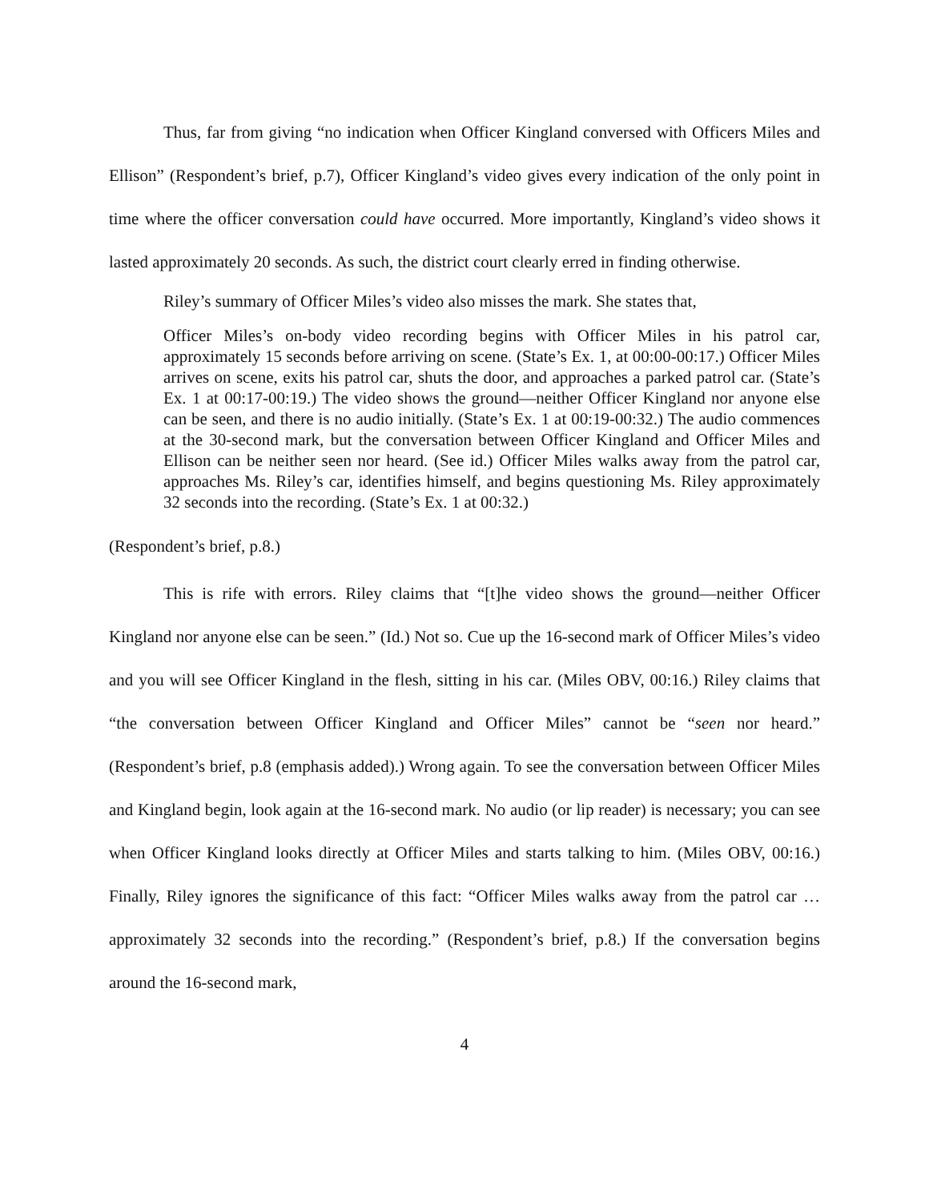Thus, far from giving “no indication when Officer Kingland conversed with Officers Miles and Ellison” (Respondent’s brief, p.7), Officer Kingland’s video gives every indication of the only point in time where the officer conversation could have occurred. More importantly, Kingland’s video shows it lasted approximately 20 seconds. As such, the district court clearly erred in finding otherwise.
Riley’s summary of Officer Miles’s video also misses the mark. She states that,
Officer Miles’s on-body video recording begins with Officer Miles in his patrol car, approximately 15 seconds before arriving on scene. (State’s Ex. 1, at 00:00-00:17.) Officer Miles arrives on scene, exits his patrol car, shuts the door, and approaches a parked patrol car. (State’s Ex. 1 at 00:17-00:19.) The video shows the ground—neither Officer Kingland nor anyone else can be seen, and there is no audio initially. (State’s Ex. 1 at 00:19-00:32.) The audio commences at the 30-second mark, but the conversation between Officer Kingland and Officer Miles and Ellison can be neither seen nor heard. (See id.) Officer Miles walks away from the patrol car, approaches Ms. Riley’s car, identifies himself, and begins questioning Ms. Riley approximately 32 seconds into the recording. (State’s Ex. 1 at 00:32.)
(Respondent’s brief, p.8.)
This is rife with errors. Riley claims that “[t]he video shows the ground—neither Officer Kingland nor anyone else can be seen.” (Id.) Not so. Cue up the 16-second mark of Officer Miles’s video and you will see Officer Kingland in the flesh, sitting in his car. (Miles OBV, 00:16.) Riley claims that “the conversation between Officer Kingland and Officer Miles” cannot be “seen nor heard.” (Respondent’s brief, p.8 (emphasis added).) Wrong again. To see the conversation between Officer Miles and Kingland begin, look again at the 16-second mark. No audio (or lip reader) is necessary; you can see when Officer Kingland looks directly at Officer Miles and starts talking to him. (Miles OBV, 00:16.) Finally, Riley ignores the significance of this fact: “Officer Miles walks away from the patrol car … approximately 32 seconds into the recording.” (Respondent’s brief, p.8.) If the conversation begins around the 16-second mark,
4